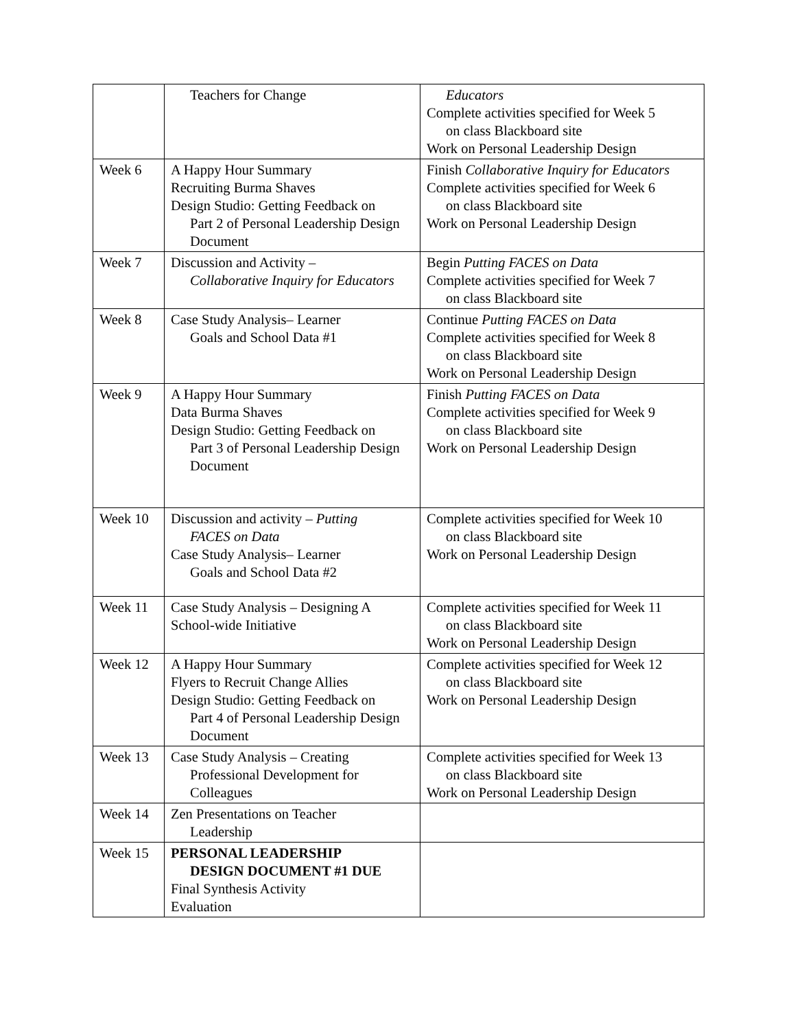| | Teachers for Change | Educators Complete activities specified for Week 5 on class Blackboard site Work on Personal Leadership Design |
| Week 6 | A Happy Hour Summary Recruiting Burma Shaves Design Studio: Getting Feedback on Part 2 of Personal Leadership Design Document | Finish Collaborative Inquiry for Educators Complete activities specified for Week 6 on class Blackboard site Work on Personal Leadership Design |
| Week 7 | Discussion and Activity – Collaborative Inquiry for Educators | Begin Putting FACES on Data Complete activities specified for Week 7 on class Blackboard site |
| Week 8 | Case Study Analysis– Learner Goals and School Data #1 | Continue Putting FACES on Data Complete activities specified for Week 8 on class Blackboard site Work on Personal Leadership Design |
| Week 9 | A Happy Hour Summary Data Burma Shaves Design Studio: Getting Feedback on Part 3 of Personal Leadership Design Document | Finish Putting FACES on Data Complete activities specified for Week 9 on class Blackboard site Work on Personal Leadership Design |
| Week 10 | Discussion and activity – Putting FACES on Data Case Study Analysis– Learner Goals and School Data #2 | Complete activities specified for Week 10 on class Blackboard site Work on Personal Leadership Design |
| Week 11 | Case Study Analysis – Designing A School-wide Initiative | Complete activities specified for Week 11 on class Blackboard site Work on Personal Leadership Design |
| Week 12 | A Happy Hour Summary Flyers to Recruit Change Allies Design Studio: Getting Feedback on Part 4 of Personal Leadership Design Document | Complete activities specified for Week 12 on class Blackboard site Work on Personal Leadership Design |
| Week 13 | Case Study Analysis – Creating Professional Development for Colleagues | Complete activities specified for Week 13 on class Blackboard site Work on Personal Leadership Design |
| Week 14 | Zen Presentations on Teacher Leadership | |
| Week 15 | PERSONAL LEADERSHIP DESIGN DOCUMENT #1 DUE Final Synthesis Activity Evaluation | |